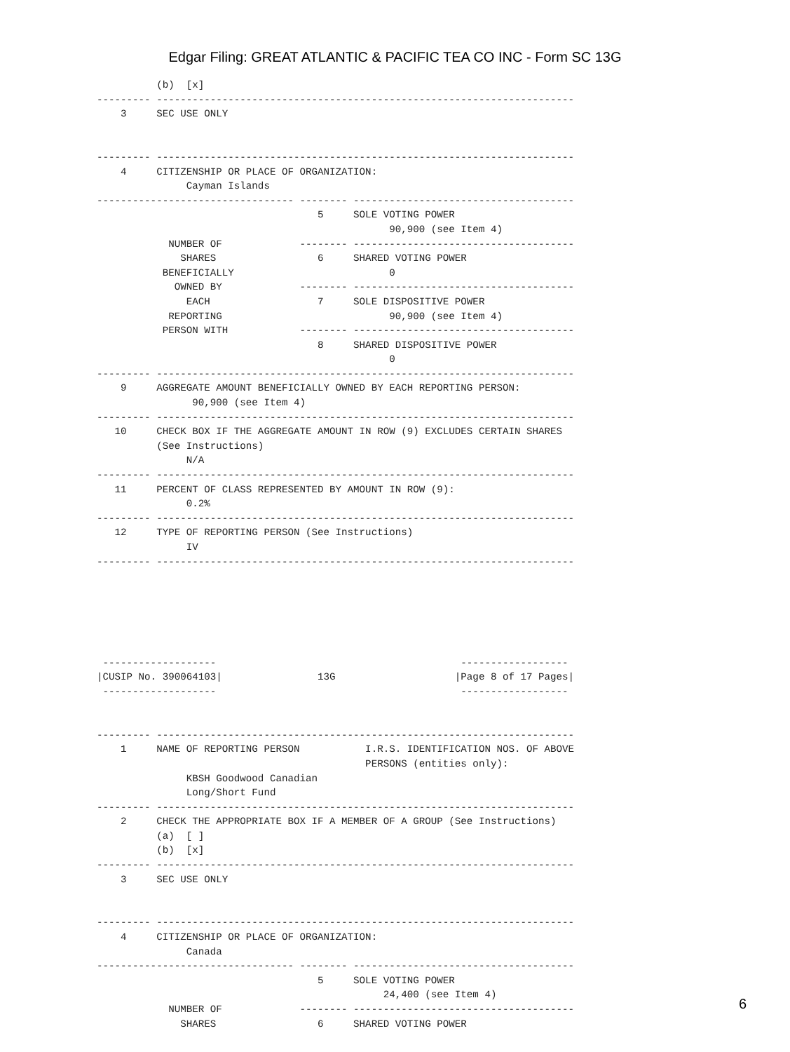Edgar Filing: GREAT ATLANTIC & PACIFIC TEA CO INC - Form SC 13G
          (b)  [x]
--------- ----------------------------------------------------------------------
    3     SEC USE ONLY


--------- ----------------------------------------------------------------------
    4     CITIZENSHIP OR PLACE OF ORGANIZATION:
               Cayman Islands
--------------------------------- -------- -------------------------------------
                                     5     SOLE VOTING POWER
                                                 90,900 (see Item 4)
            NUMBER OF             -------- -------------------------------------
              SHARES                 6     SHARED VOTING POWER
           BENEFICIALLY                          0
             OWNED BY             -------- -------------------------------------
               EACH                  7     SOLE DISPOSITIVE POWER
            REPORTING                            90,900 (see Item 4)
           PERSON WITH            -------- -------------------------------------
                                     8     SHARED DISPOSITIVE POWER
                                                 0
--------- ----------------------------------------------------------------------
    9     AGGREGATE AMOUNT BENEFICIALLY OWNED BY EACH REPORTING PERSON:
                90,900 (see Item 4)
--------- ----------------------------------------------------------------------
   10     CHECK BOX IF THE AGGREGATE AMOUNT IN ROW (9) EXCLUDES CERTAIN SHARES
          (See Instructions)
               N/A
--------- ----------------------------------------------------------------------
   11     PERCENT OF CLASS REPRESENTED BY AMOUNT IN ROW (9):
               0.2%
--------- ----------------------------------------------------------------------
   12     TYPE OF REPORTING PERSON (See Instructions)
               IV
--------- ----------------------------------------------------------------------






 -------------------                                         ------------------
|CUSIP No. 390064103|                13G                    |Page 8 of 17 Pages|
 -------------------                                         ------------------


--------- ----------------------------------------------------------------------
    1     NAME OF REPORTING PERSON           I.R.S. IDENTIFICATION NOS. OF ABOVE
                                             PERSONS (entities only):
               KBSH Goodwood Canadian
               Long/Short Fund
--------- ----------------------------------------------------------------------
    2     CHECK THE APPROPRIATE BOX IF A MEMBER OF A GROUP (See Instructions)
          (a)  [ ]
          (b)  [x]
--------- ----------------------------------------------------------------------
    3     SEC USE ONLY


--------- ----------------------------------------------------------------------
    4     CITIZENSHIP OR PLACE OF ORGANIZATION:
               Canada
--------------------------------- -------- -------------------------------------
                                     5     SOLE VOTING POWER
                                                24,400 (see Item 4)
            NUMBER OF             -------- -------------------------------------
              SHARES                 6     SHARED VOTING POWER
6